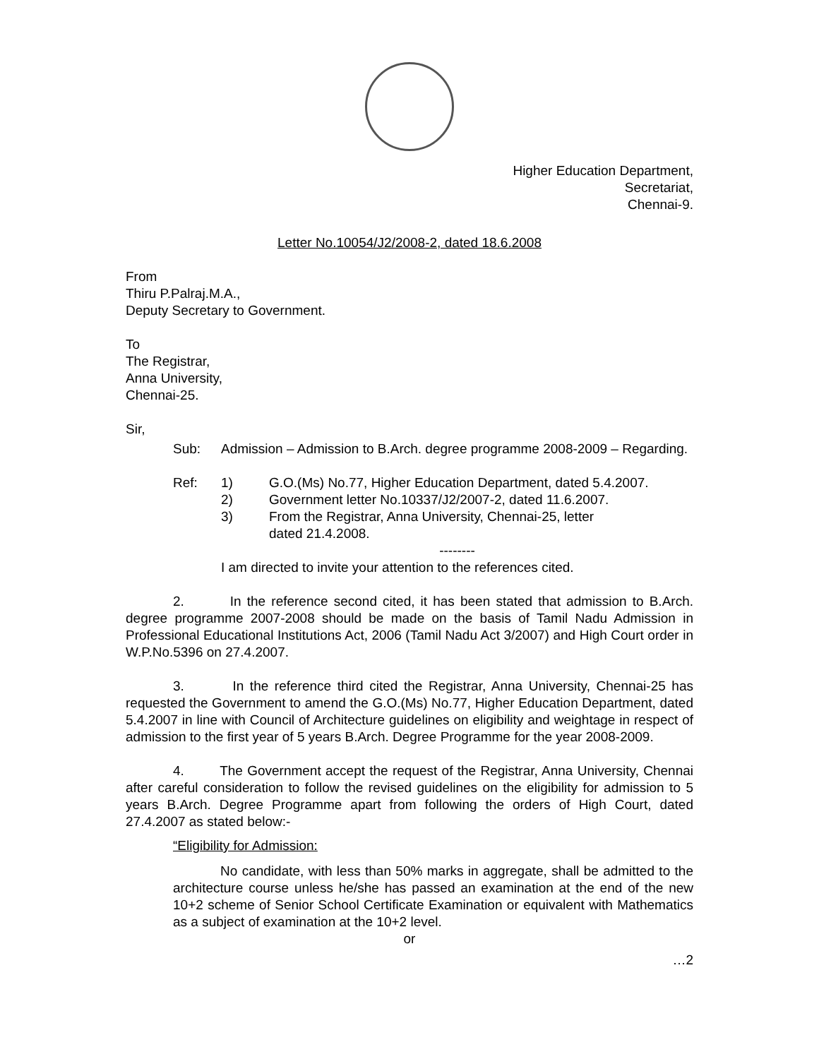Higher Education Department,
Secretariat,
Chennai-9.
Letter No.10054/J2/2008-2, dated 18.6.2008
From
Thiru P.Palraj.M.A.,
Deputy Secretary to Government.
To
The Registrar,
Anna University,
Chennai-25.
Sir,
Sub: Admission – Admission to B.Arch. degree programme 2008-2009 – Regarding.
Ref: 1) G.O.(Ms) No.77, Higher Education Department, dated 5.4.2007.
2) Government letter No.10337/J2/2007-2, dated 11.6.2007.
3) From the Registrar, Anna University, Chennai-25, letter
dated 21.4.2008.
--------
I am directed to invite your attention to the references cited.
2. In the reference second cited, it has been stated that admission to B.Arch. degree programme 2007-2008 should be made on the basis of Tamil Nadu Admission in Professional Educational Institutions Act, 2006 (Tamil Nadu Act 3/2007) and High Court order in W.P.No.5396 on 27.4.2007.
3. In the reference third cited the Registrar, Anna University, Chennai-25 has requested the Government to amend the G.O.(Ms) No.77, Higher Education Department, dated 5.4.2007 in line with Council of Architecture guidelines on eligibility and weightage in respect of admission to the first year of 5 years B.Arch. Degree Programme for the year 2008-2009.
4. The Government accept the request of the Registrar, Anna University, Chennai after careful consideration to follow the revised guidelines on the eligibility for admission to 5 years B.Arch. Degree Programme apart from following the orders of High Court, dated 27.4.2007 as stated below:-
“Eligibility for Admission:
No candidate, with less than 50% marks in aggregate, shall be admitted to the architecture course unless he/she has passed an examination at the end of the new 10+2 scheme of Senior School Certificate Examination or equivalent with Mathematics as a subject of examination at the 10+2 level.
or
…2